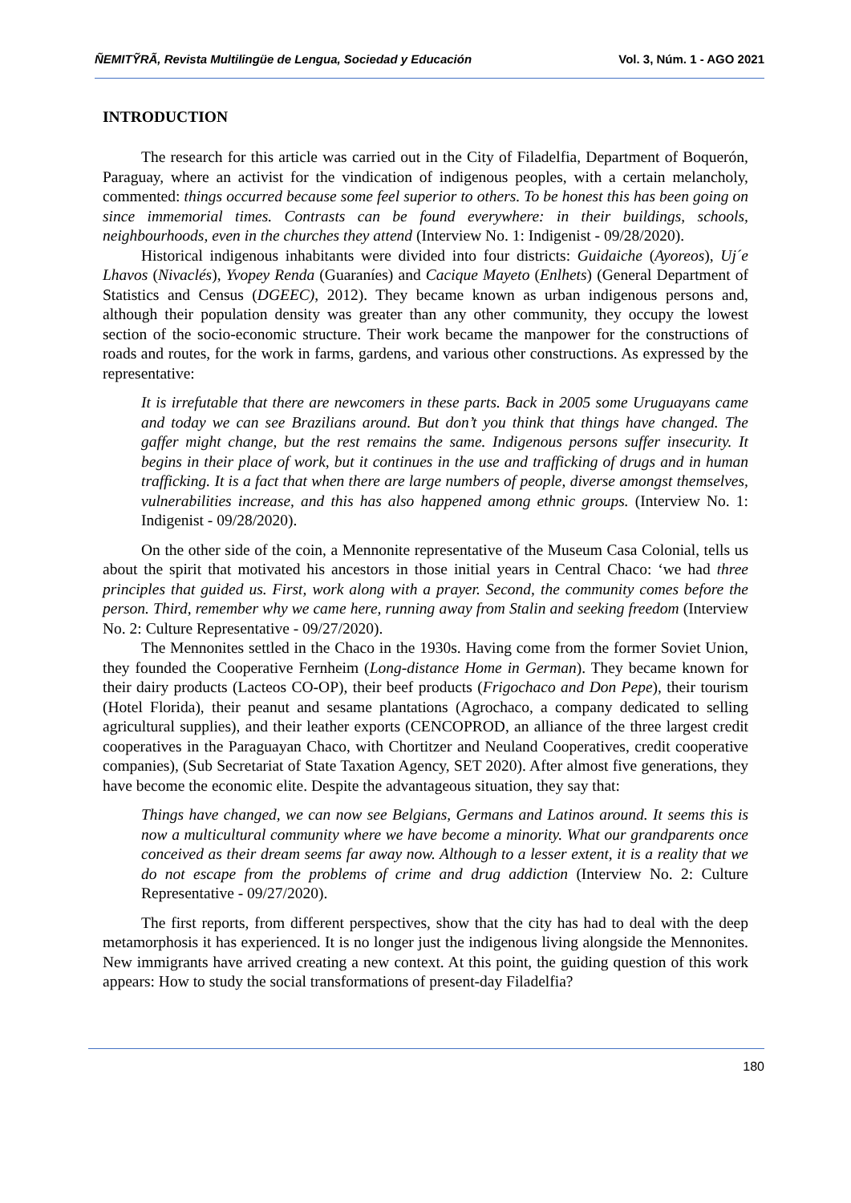ÑEMITỸRÃ, Revista Multilingüe de Lengua, Sociedad y Educación Vol. 3, Núm. 1 - AGO 2021
INTRODUCTION
The research for this article was carried out in the City of Filadelfia, Department of Boquerón, Paraguay, where an activist for the vindication of indigenous peoples, with a certain melancholy, commented: things occurred because some feel superior to others. To be honest this has been going on since immemorial times. Contrasts can be found everywhere: in their buildings, schools, neighbourhoods, even in the churches they attend (Interview No. 1: Indigenist - 09/28/2020).
Historical indigenous inhabitants were divided into four districts: Guidaiche (Ayoreos), Uj´e Lhavos (Nivaclés), Yvopey Renda (Guaraníes) and Cacique Mayeto (Enlhets) (General Department of Statistics and Census (DGEEC), 2012). They became known as urban indigenous persons and, although their population density was greater than any other community, they occupy the lowest section of the socio-economic structure. Their work became the manpower for the constructions of roads and routes, for the work in farms, gardens, and various other constructions. As expressed by the representative:
It is irrefutable that there are newcomers in these parts. Back in 2005 some Uruguayans came and today we can see Brazilians around. But don’t you think that things have changed. The gaffer might change, but the rest remains the same. Indigenous persons suffer insecurity. It begins in their place of work, but it continues in the use and trafficking of drugs and in human trafficking. It is a fact that when there are large numbers of people, diverse amongst themselves, vulnerabilities increase, and this has also happened among ethnic groups. (Interview No. 1: Indigenist - 09/28/2020).
On the other side of the coin, a Mennonite representative of the Museum Casa Colonial, tells us about the spirit that motivated his ancestors in those initial years in Central Chaco: ‘we had three principles that guided us. First, work along with a prayer. Second, the community comes before the person. Third, remember why we came here, running away from Stalin and seeking freedom (Interview No. 2: Culture Representative - 09/27/2020).
The Mennonites settled in the Chaco in the 1930s. Having come from the former Soviet Union, they founded the Cooperative Fernheim (Long-distance Home in German). They became known for their dairy products (Lacteos CO-OP), their beef products (Frigochaco and Don Pepe), their tourism (Hotel Florida), their peanut and sesame plantations (Agrochaco, a company dedicated to selling agricultural supplies), and their leather exports (CENCOPROD, an alliance of the three largest credit cooperatives in the Paraguayan Chaco, with Chortitzer and Neuland Cooperatives, credit cooperative companies), (Sub Secretariat of State Taxation Agency, SET 2020). After almost five generations, they have become the economic elite. Despite the advantageous situation, they say that:
Things have changed, we can now see Belgians, Germans and Latinos around. It seems this is now a multicultural community where we have become a minority. What our grandparents once conceived as their dream seems far away now. Although to a lesser extent, it is a reality that we do not escape from the problems of crime and drug addiction (Interview No. 2: Culture Representative - 09/27/2020).
The first reports, from different perspectives, show that the city has had to deal with the deep metamorphosis it has experienced. It is no longer just the indigenous living alongside the Mennonites. New immigrants have arrived creating a new context. At this point, the guiding question of this work appears: How to study the social transformations of present-day Filadelfia?
180